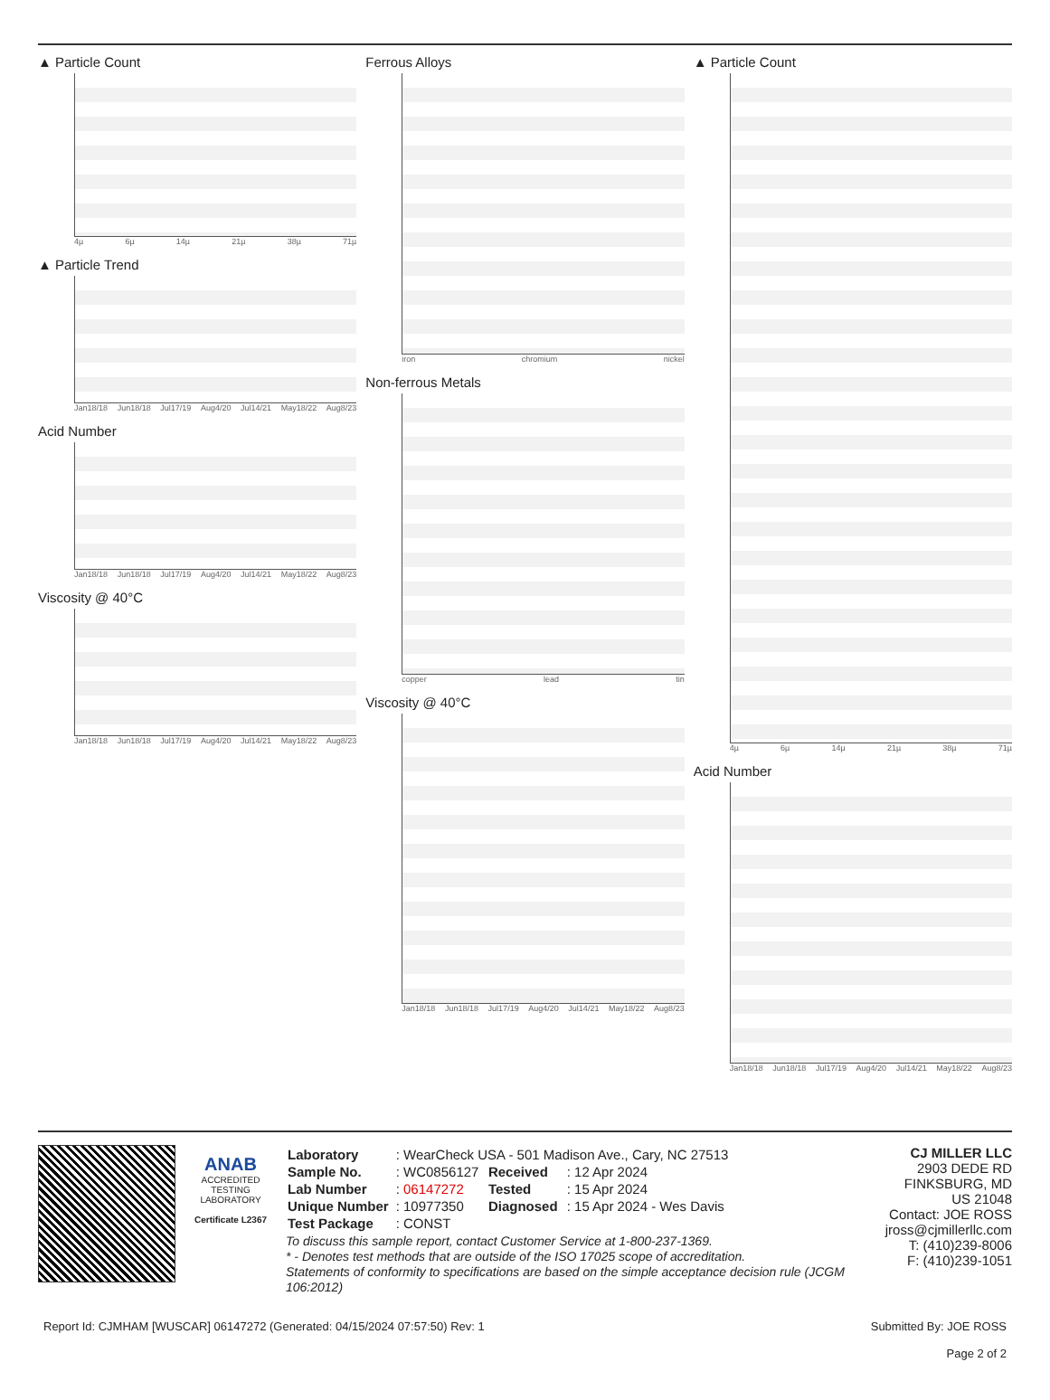▲ Particle Count
4µ 6µ 14µ 21µ 38µ 71µ
▲ Particle Trend
Jan18/18 Jun18/18 Jul17/19 Aug4/20 Jul14/21 May18/22 Aug8/23
Acid Number
Jan18/18 Jun18/18 Jul17/19 Aug4/20 Jul14/21 May18/22 Aug8/23
Viscosity @ 40°C
Jan18/18 Jun18/18 Jul17/19 Aug4/20 Jul14/21 May18/22 Aug8/23
Ferrous Alloys
iron chromium nickel
Non-ferrous Metals
copper lead tin
Viscosity @ 40°C
Jan18/18 Jun18/18 Jul17/19 Aug4/20 Jul14/21 May18/22 Aug8/23
▲ Particle Count
4µ 6µ 14µ 21µ 38µ 71µ
Acid Number
Jan18/18 Jun18/18 Jul17/19 Aug4/20 Jul14/21 May18/22 Aug8/23
ANAB
ACCREDITED
TESTING LABORATORY
Certificate L2367
| Laboratory | : WearCheck USA - 501 Madison Ave., Cary, NC 27513 | | |
| Sample No. | : WC0856127 | Received | : 12 Apr 2024 |
| Lab Number | : 06147272 | Tested | : 15 Apr 2024 |
| Unique Number | : 10977350 | Diagnosed | : 15 Apr 2024 - Wes Davis |
| Test Package | : CONST | | |
To discuss this sample report, contact Customer Service at 1-800-237-1369.
* - Denotes test methods that are outside of the ISO 17025 scope of accreditation.
Statements of conformity to specifications are based on the simple acceptance decision rule (JCGM 106:2012)
CJ MILLER LLC
2903 DEDE RD
FINKSBURG, MD
US 21048
Contact: JOE ROSS
jross@cjmillerllc.com
T: (410)239-8006
F: (410)239-1051
Report Id: CJMHAM [WUSCAR] 06147272 (Generated: 04/15/2024 07:57:50) Rev: 1 Submitted By: JOE ROSS
Page 2 of 2